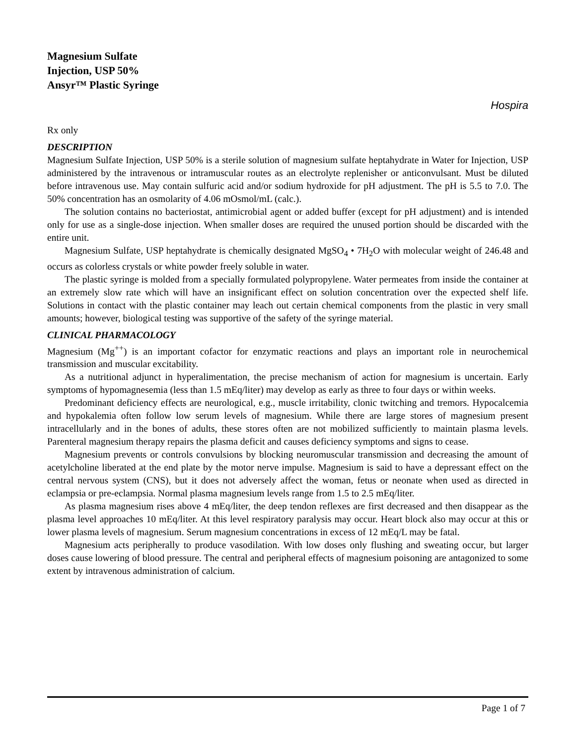Magnesium Sulfate
Injection, USP 50%
Ansyr™ Plastic Syringe
Hospira
Rx only
DESCRIPTION
Magnesium Sulfate Injection, USP 50% is a sterile solution of magnesium sulfate heptahydrate in Water for Injection, USP administered by the intravenous or intramuscular routes as an electrolyte replenisher or anticonvulsant. Must be diluted before intravenous use. May contain sulfuric acid and/or sodium hydroxide for pH adjustment. The pH is 5.5 to 7.0. The 50% concentration has an osmolarity of 4.06 mOsmol/mL (calc.).
The solution contains no bacteriostat, antimicrobial agent or added buffer (except for pH adjustment) and is intended only for use as a single-dose injection. When smaller doses are required the unused portion should be discarded with the entire unit.
Magnesium Sulfate, USP heptahydrate is chemically designated MgSO<sub>4</sub> • 7H<sub>2</sub>O with molecular weight of 246.48 and occurs as colorless crystals or white powder freely soluble in water.
The plastic syringe is molded from a specially formulated polypropylene. Water permeates from inside the container at an extremely slow rate which will have an insignificant effect on solution concentration over the expected shelf life. Solutions in contact with the plastic container may leach out certain chemical components from the plastic in very small amounts; however, biological testing was supportive of the safety of the syringe material.
CLINICAL PHARMACOLOGY
Magnesium (Mg<sup>++</sup>) is an important cofactor for enzymatic reactions and plays an important role in neurochemical transmission and muscular excitability.
As a nutritional adjunct in hyperalimentation, the precise mechanism of action for magnesium is uncertain. Early symptoms of hypomagnesemia (less than 1.5 mEq/liter) may develop as early as three to four days or within weeks.
Predominant deficiency effects are neurological, e.g., muscle irritability, clonic twitching and tremors. Hypocalcemia and hypokalemia often follow low serum levels of magnesium. While there are large stores of magnesium present intracellularly and in the bones of adults, these stores often are not mobilized sufficiently to maintain plasma levels. Parenteral magnesium therapy repairs the plasma deficit and causes deficiency symptoms and signs to cease.
Magnesium prevents or controls convulsions by blocking neuromuscular transmission and decreasing the amount of acetylcholine liberated at the end plate by the motor nerve impulse. Magnesium is said to have a depressant effect on the central nervous system (CNS), but it does not adversely affect the woman, fetus or neonate when used as directed in eclampsia or pre-eclampsia. Normal plasma magnesium levels range from 1.5 to 2.5 mEq/liter.
As plasma magnesium rises above 4 mEq/liter, the deep tendon reflexes are first decreased and then disappear as the plasma level approaches 10 mEq/liter. At this level respiratory paralysis may occur. Heart block also may occur at this or lower plasma levels of magnesium. Serum magnesium concentrations in excess of 12 mEq/L may be fatal.
Magnesium acts peripherally to produce vasodilation. With low doses only flushing and sweating occur, but larger doses cause lowering of blood pressure. The central and peripheral effects of magnesium poisoning are antagonized to some extent by intravenous administration of calcium.
Page 1 of 7